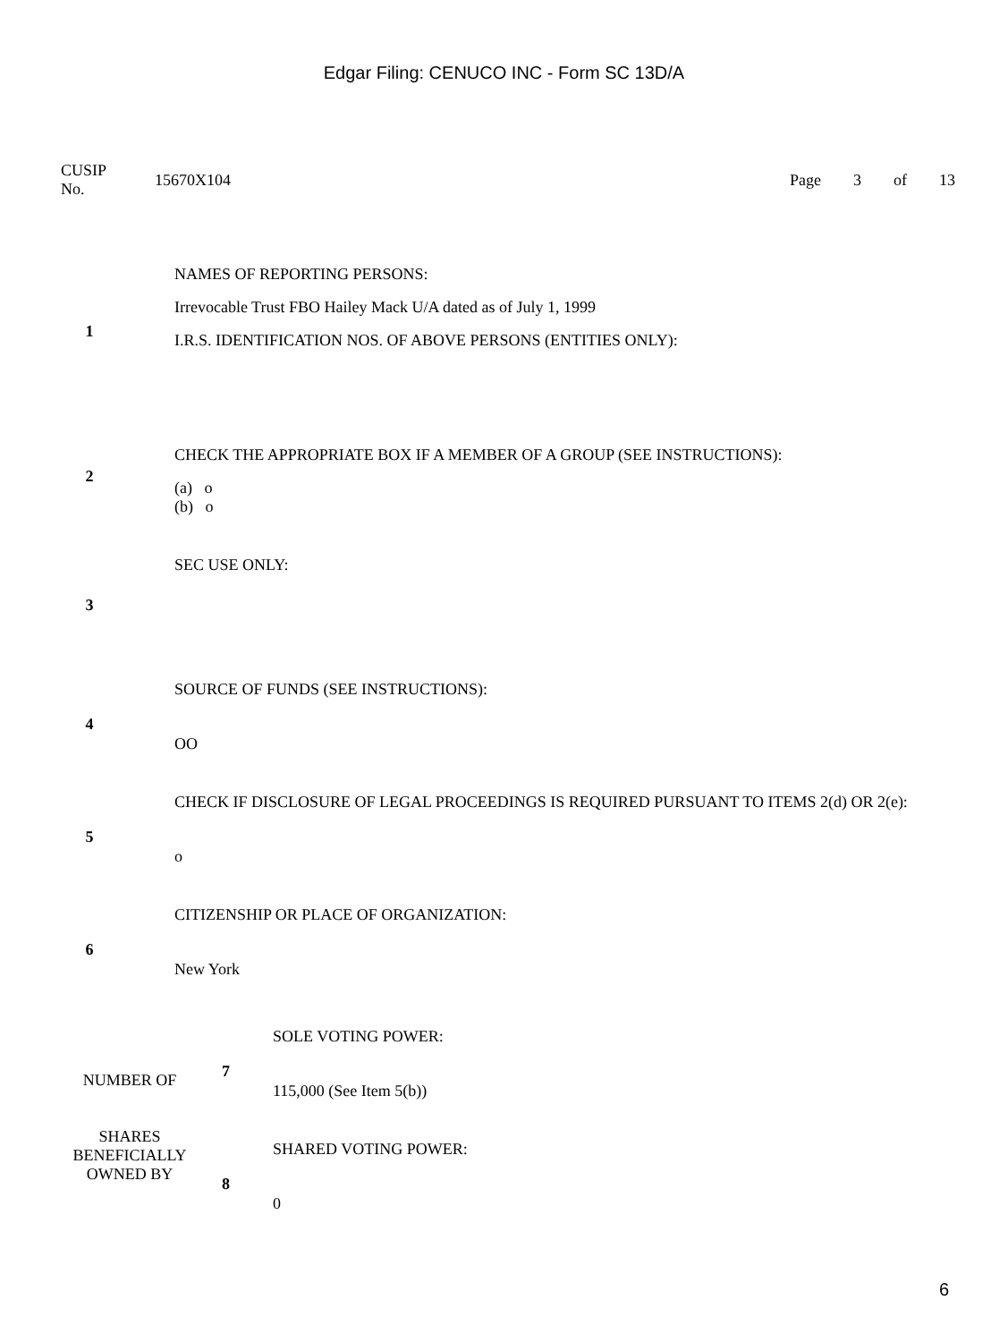Edgar Filing: CENUCO INC - Form SC 13D/A
| CUSIP No. | 15670X104 | Page 3 of 13 |
| 1 | NAMES OF REPORTING PERSONS: Irrevocable Trust FBO Hailey Mack U/A dated as of July 1, 1999 I.R.S. IDENTIFICATION NOS. OF ABOVE PERSONS (ENTITIES ONLY): |
| 2 | CHECK THE APPROPRIATE BOX IF A MEMBER OF A GROUP (SEE INSTRUCTIONS): (a) o (b) o |
| 3 | SEC USE ONLY: |
| 4 | SOURCE OF FUNDS (SEE INSTRUCTIONS): OO |
| 5 | CHECK IF DISCLOSURE OF LEGAL PROCEEDINGS IS REQUIRED PURSUANT TO ITEMS 2(d) OR 2(e): o |
| 6 | CITIZENSHIP OR PLACE OF ORGANIZATION: New York |
| NUMBER OF SHARES BENEFICIALLY OWNED BY | 7 | SOLE VOTING POWER: 115,000 (See Item 5(b)) |
| | 8 | SHARED VOTING POWER: 0 |
6